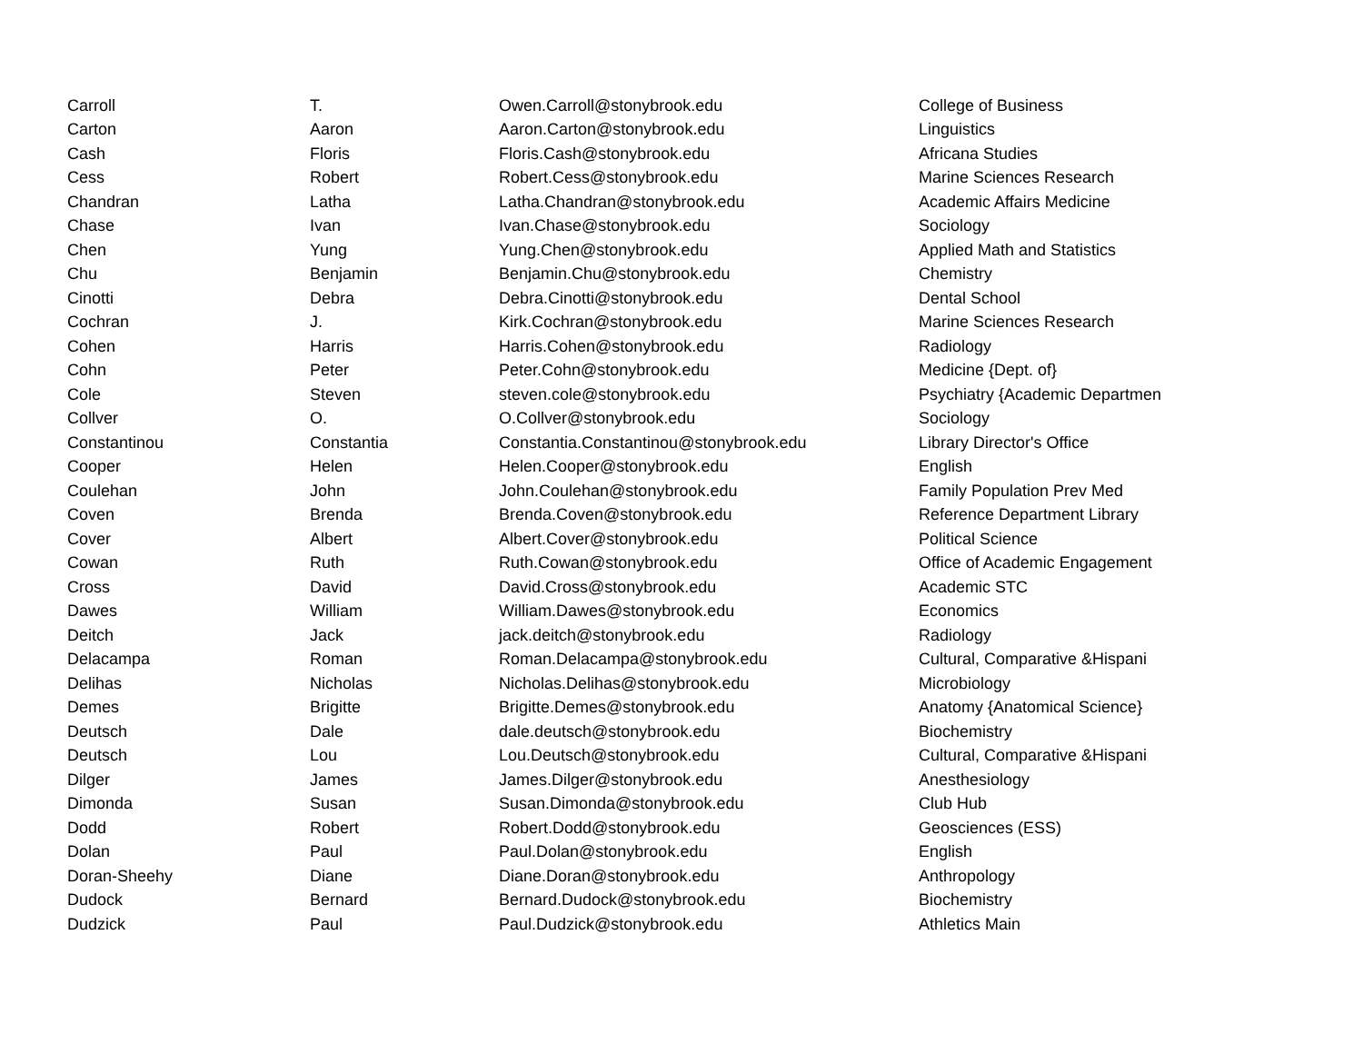| Carroll | T. | Owen.Carroll@stonybrook.edu | College of Business |
| Carton | Aaron | Aaron.Carton@stonybrook.edu | Linguistics |
| Cash | Floris | Floris.Cash@stonybrook.edu | Africana Studies |
| Cess | Robert | Robert.Cess@stonybrook.edu | Marine Sciences Research |
| Chandran | Latha | Latha.Chandran@stonybrook.edu | Academic Affairs Medicine |
| Chase | Ivan | Ivan.Chase@stonybrook.edu | Sociology |
| Chen | Yung | Yung.Chen@stonybrook.edu | Applied Math and Statistics |
| Chu | Benjamin | Benjamin.Chu@stonybrook.edu | Chemistry |
| Cinotti | Debra | Debra.Cinotti@stonybrook.edu | Dental School |
| Cochran | J. | Kirk.Cochran@stonybrook.edu | Marine Sciences Research |
| Cohen | Harris | Harris.Cohen@stonybrook.edu | Radiology |
| Cohn | Peter | Peter.Cohn@stonybrook.edu | Medicine {Dept. of} |
| Cole | Steven | steven.cole@stonybrook.edu | Psychiatry {Academic Departmen |
| Collver | O. | O.Collver@stonybrook.edu | Sociology |
| Constantinou | Constantia | Constantia.Constantinou@stonybrook.edu | Library Director's Office |
| Cooper | Helen | Helen.Cooper@stonybrook.edu | English |
| Coulehan | John | John.Coulehan@stonybrook.edu | Family Population Prev Med |
| Coven | Brenda | Brenda.Coven@stonybrook.edu | Reference Department Library |
| Cover | Albert | Albert.Cover@stonybrook.edu | Political Science |
| Cowan | Ruth | Ruth.Cowan@stonybrook.edu | Office of Academic Engagement |
| Cross | David | David.Cross@stonybrook.edu | Academic STC |
| Dawes | William | William.Dawes@stonybrook.edu | Economics |
| Deitch | Jack | jack.deitch@stonybrook.edu | Radiology |
| Delacampa | Roman | Roman.Delacampa@stonybrook.edu | Cultural, Comparative &Hispani |
| Delihas | Nicholas | Nicholas.Delihas@stonybrook.edu | Microbiology |
| Demes | Brigitte | Brigitte.Demes@stonybrook.edu | Anatomy {Anatomical Science} |
| Deutsch | Dale | dale.deutsch@stonybrook.edu | Biochemistry |
| Deutsch | Lou | Lou.Deutsch@stonybrook.edu | Cultural, Comparative &Hispani |
| Dilger | James | James.Dilger@stonybrook.edu | Anesthesiology |
| Dimonda | Susan | Susan.Dimonda@stonybrook.edu | Club Hub |
| Dodd | Robert | Robert.Dodd@stonybrook.edu | Geosciences (ESS) |
| Dolan | Paul | Paul.Dolan@stonybrook.edu | English |
| Doran-Sheehy | Diane | Diane.Doran@stonybrook.edu | Anthropology |
| Dudock | Bernard | Bernard.Dudock@stonybrook.edu | Biochemistry |
| Dudzick | Paul | Paul.Dudzick@stonybrook.edu | Athletics Main |